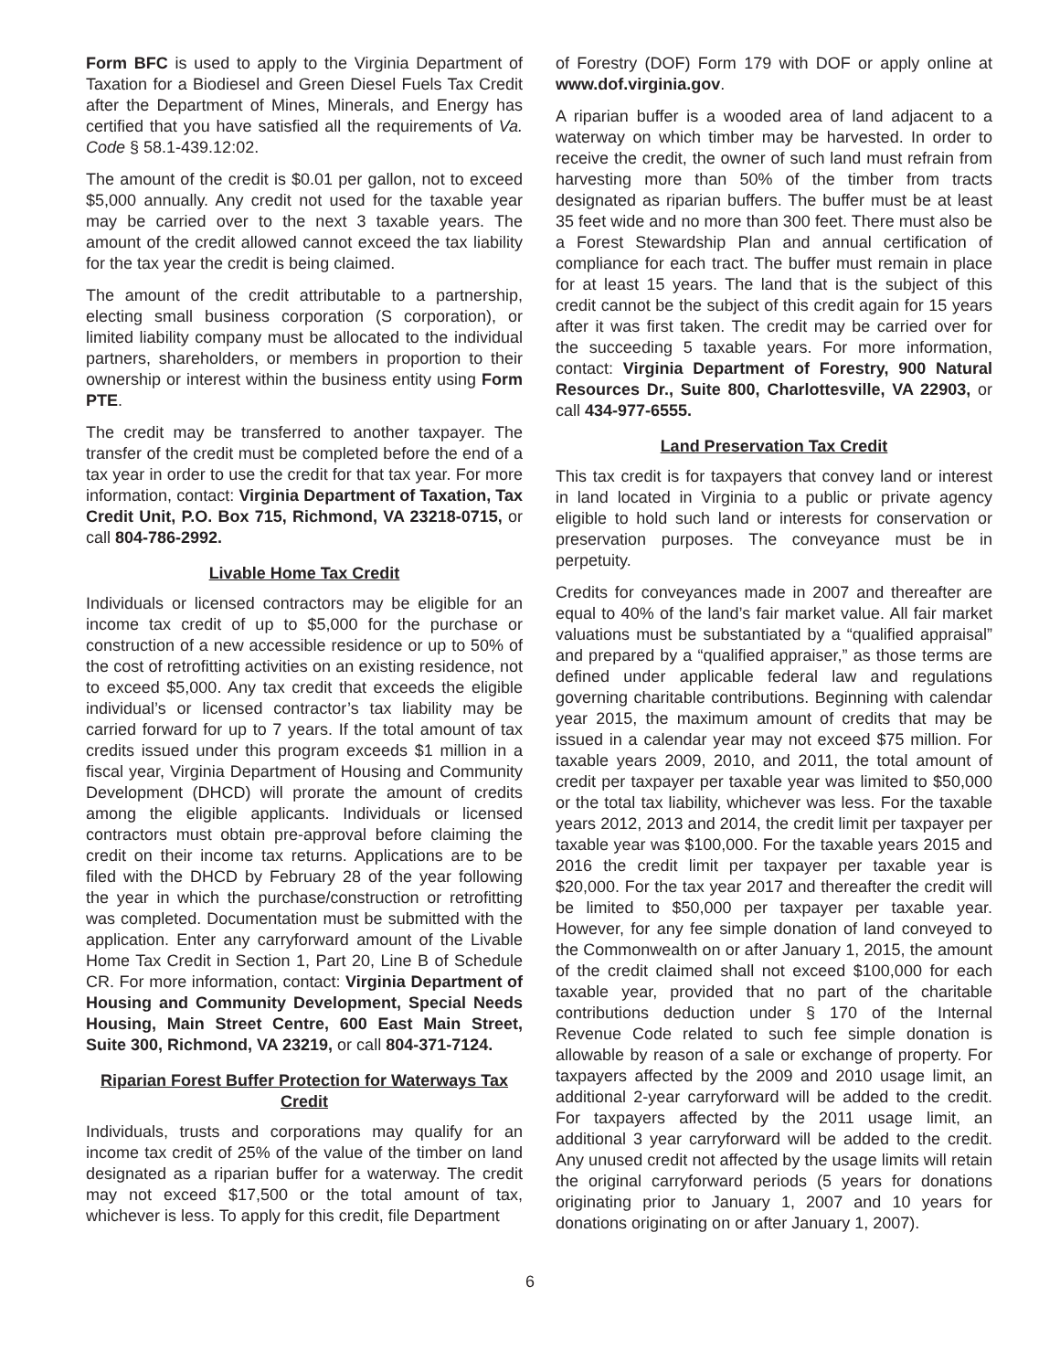Form BFC is used to apply to the Virginia Department of Taxation for a Biodiesel and Green Diesel Fuels Tax Credit after the Department of Mines, Minerals, and Energy has certified that you have satisfied all the requirements of Va. Code § 58.1-439.12:02.
The amount of the credit is $0.01 per gallon, not to exceed $5,000 annually. Any credit not used for the taxable year may be carried over to the next 3 taxable years. The amount of the credit allowed cannot exceed the tax liability for the tax year the credit is being claimed.
The amount of the credit attributable to a partnership, electing small business corporation (S corporation), or limited liability company must be allocated to the individual partners, shareholders, or members in proportion to their ownership or interest within the business entity using Form PTE.
The credit may be transferred to another taxpayer. The transfer of the credit must be completed before the end of a tax year in order to use the credit for that tax year. For more information, contact: Virginia Department of Taxation, Tax Credit Unit, P.O. Box 715, Richmond, VA 23218-0715, or call 804-786-2992.
Livable Home Tax Credit
Individuals or licensed contractors may be eligible for an income tax credit of up to $5,000 for the purchase or construction of a new accessible residence or up to 50% of the cost of retrofitting activities on an existing residence, not to exceed $5,000. Any tax credit that exceeds the eligible individual’s or licensed contractor’s tax liability may be carried forward for up to 7 years. If the total amount of tax credits issued under this program exceeds $1 million in a fiscal year, Virginia Department of Housing and Community Development (DHCD) will prorate the amount of credits among the eligible applicants. Individuals or licensed contractors must obtain pre-approval before claiming the credit on their income tax returns. Applications are to be filed with the DHCD by February 28 of the year following the year in which the purchase/construction or retrofitting was completed. Documentation must be submitted with the application. Enter any carryforward amount of the Livable Home Tax Credit in Section 1, Part 20, Line B of Schedule CR. For more information, contact: Virginia Department of Housing and Community Development, Special Needs Housing, Main Street Centre, 600 East Main Street, Suite 300, Richmond, VA 23219, or call 804-371-7124.
Riparian Forest Buffer Protection for Waterways Tax Credit
Individuals, trusts and corporations may qualify for an income tax credit of 25% of the value of the timber on land designated as a riparian buffer for a waterway. The credit may not exceed $17,500 or the total amount of tax, whichever is less. To apply for this credit, file Department
of Forestry (DOF) Form 179 with DOF or apply online at www.dof.virginia.gov.
A riparian buffer is a wooded area of land adjacent to a waterway on which timber may be harvested. In order to receive the credit, the owner of such land must refrain from harvesting more than 50% of the timber from tracts designated as riparian buffers. The buffer must be at least 35 feet wide and no more than 300 feet. There must also be a Forest Stewardship Plan and annual certification of compliance for each tract. The buffer must remain in place for at least 15 years. The land that is the subject of this credit cannot be the subject of this credit again for 15 years after it was first taken. The credit may be carried over for the succeeding 5 taxable years. For more information, contact: Virginia Department of Forestry, 900 Natural Resources Dr., Suite 800, Charlottesville, VA 22903, or call 434-977-6555.
Land Preservation Tax Credit
This tax credit is for taxpayers that convey land or interest in land located in Virginia to a public or private agency eligible to hold such land or interests for conservation or preservation purposes. The conveyance must be in perpetuity.
Credits for conveyances made in 2007 and thereafter are equal to 40% of the land’s fair market value. All fair market valuations must be substantiated by a “qualified appraisal” and prepared by a “qualified appraiser,” as those terms are defined under applicable federal law and regulations governing charitable contributions. Beginning with calendar year 2015, the maximum amount of credits that may be issued in a calendar year may not exceed $75 million. For taxable years 2009, 2010, and 2011, the total amount of credit per taxpayer per taxable year was limited to $50,000 or the total tax liability, whichever was less. For the taxable years 2012, 2013 and 2014, the credit limit per taxpayer per taxable year was $100,000. For the taxable years 2015 and 2016 the credit limit per taxpayer per taxable year is $20,000. For the tax year 2017 and thereafter the credit will be limited to $50,000 per taxpayer per taxable year. However, for any fee simple donation of land conveyed to the Commonwealth on or after January 1, 2015, the amount of the credit claimed shall not exceed $100,000 for each taxable year, provided that no part of the charitable contributions deduction under § 170 of the Internal Revenue Code related to such fee simple donation is allowable by reason of a sale or exchange of property. For taxpayers affected by the 2009 and 2010 usage limit, an additional 2-year carryforward will be added to the credit. For taxpayers affected by the 2011 usage limit, an additional 3 year carryforward will be added to the credit. Any unused credit not affected by the usage limits will retain the original carryforward periods (5 years for donations originating prior to January 1, 2007 and 10 years for donations originating on or after January 1, 2007).
6